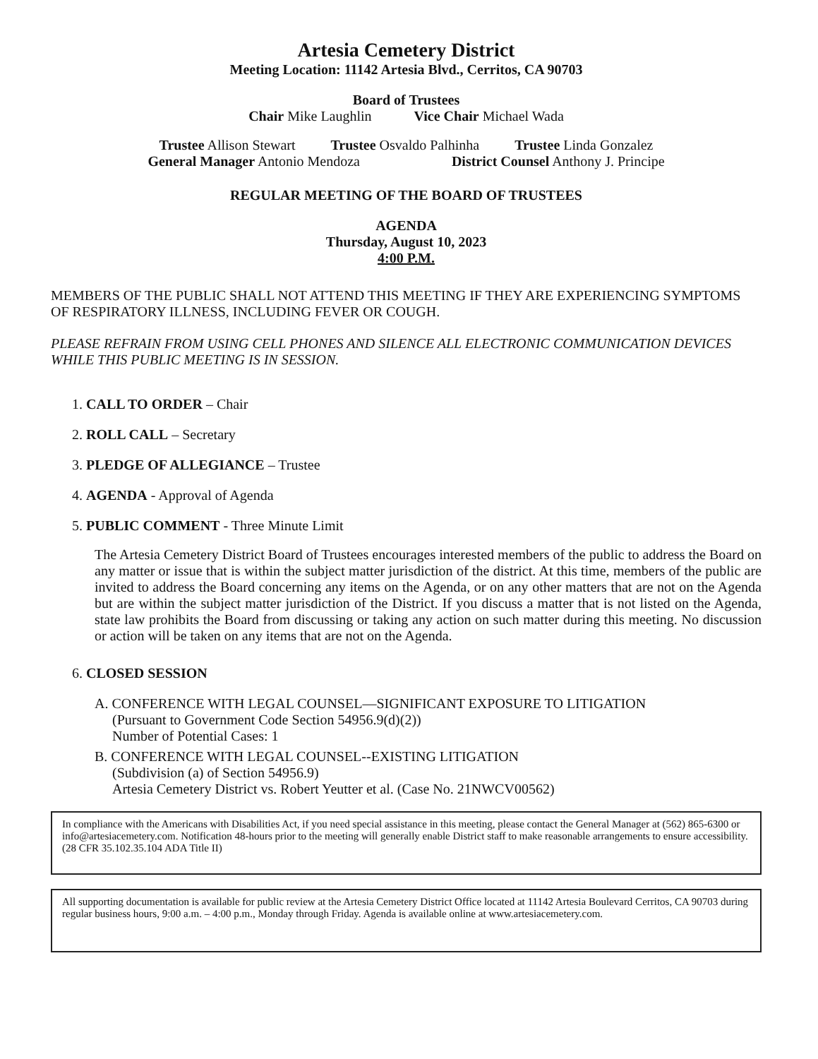Artesia Cemetery District
Meeting Location: 11142 Artesia Blvd., Cerritos, CA 90703
Board of Trustees
Chair Mike Laughlin Vice Chair Michael Wada
Trustee Allison Stewart Trustee Osvaldo Palhinha Trustee Linda Gonzalez
General Manager Antonio Mendoza District Counsel Anthony J. Principe
REGULAR MEETING OF THE BOARD OF TRUSTEES
AGENDA
Thursday, August 10, 2023
4:00 P.M.
MEMBERS OF THE PUBLIC SHALL NOT ATTEND THIS MEETING IF THEY ARE EXPERIENCING SYMPTOMS OF RESPIRATORY ILLNESS, INCLUDING FEVER OR COUGH.
PLEASE REFRAIN FROM USING CELL PHONES AND SILENCE ALL ELECTRONIC COMMUNICATION DEVICES WHILE THIS PUBLIC MEETING IS IN SESSION.
1. CALL TO ORDER – Chair
2. ROLL CALL – Secretary
3. PLEDGE OF ALLEGIANCE – Trustee
4. AGENDA - Approval of Agenda
5. PUBLIC COMMENT - Three Minute Limit
The Artesia Cemetery District Board of Trustees encourages interested members of the public to address the Board on any matter or issue that is within the subject matter jurisdiction of the district. At this time, members of the public are invited to address the Board concerning any items on the Agenda, or on any other matters that are not on the Agenda but are within the subject matter jurisdiction of the District. If you discuss a matter that is not listed on the Agenda, state law prohibits the Board from discussing or taking any action on such matter during this meeting. No discussion or action will be taken on any items that are not on the Agenda.
6. CLOSED SESSION
A. CONFERENCE WITH LEGAL COUNSEL—SIGNIFICANT EXPOSURE TO LITIGATION
(Pursuant to Government Code Section 54956.9(d)(2))
Number of Potential Cases: 1
B. CONFERENCE WITH LEGAL COUNSEL--EXISTING LITIGATION
(Subdivision (a) of Section 54956.9)
Artesia Cemetery District vs. Robert Yeutter et al. (Case No. 21NWCV00562)
In compliance with the Americans with Disabilities Act, if you need special assistance in this meeting, please contact the General Manager at (562) 865-6300 or info@artesiacemetery.com. Notification 48-hours prior to the meeting will generally enable District staff to make reasonable arrangements to ensure accessibility. (28 CFR 35.102.35.104 ADA Title II)
All supporting documentation is available for public review at the Artesia Cemetery District Office located at 11142 Artesia Boulevard Cerritos, CA 90703 during regular business hours, 9:00 a.m. – 4:00 p.m., Monday through Friday. Agenda is available online at www.artesiacemetery.com.